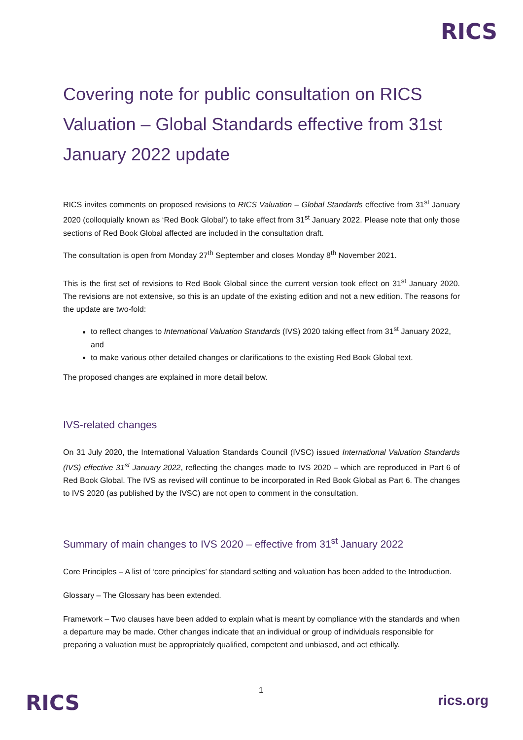RICS
Covering note for public consultation on RICS Valuation – Global Standards effective from 31st January 2022 update
RICS invites comments on proposed revisions to RICS Valuation – Global Standards effective from 31<sup>st</sup> January 2020 (colloquially known as ‘Red Book Global’) to take effect from 31<sup>st</sup> January 2022. Please note that only those sections of Red Book Global affected are included in the consultation draft.
The consultation is open from Monday 27<sup>th</sup> September and closes Monday 8<sup>th</sup> November 2021.
This is the first set of revisions to Red Book Global since the current version took effect on 31<sup>st</sup> January 2020. The revisions are not extensive, so this is an update of the existing edition and not a new edition. The reasons for the update are two-fold:
to reflect changes to International Valuation Standards (IVS) 2020 taking effect from 31<sup>st</sup> January 2022, and
to make various other detailed changes or clarifications to the existing Red Book Global text.
The proposed changes are explained in more detail below.
IVS-related changes
On 31 July 2020, the International Valuation Standards Council (IVSC) issued International Valuation Standards (IVS) effective 31<sup>st</sup> January 2022, reflecting the changes made to IVS 2020 – which are reproduced in Part 6 of Red Book Global. The IVS as revised will continue to be incorporated in Red Book Global as Part 6. The changes to IVS 2020 (as published by the IVSC) are not open to comment in the consultation.
Summary of main changes to IVS 2020 – effective from 31<sup>st</sup> January 2022
Core Principles – A list of ‘core principles’ for standard setting and valuation has been added to the Introduction.
Glossary – The Glossary has been extended.
Framework – Two clauses have been added to explain what is meant by compliance with the standards and when a departure may be made. Other changes indicate that an individual or group of individuals responsible for preparing a valuation must be appropriately qualified, competent and unbiased, and act ethically.
RICS
1
rics.org